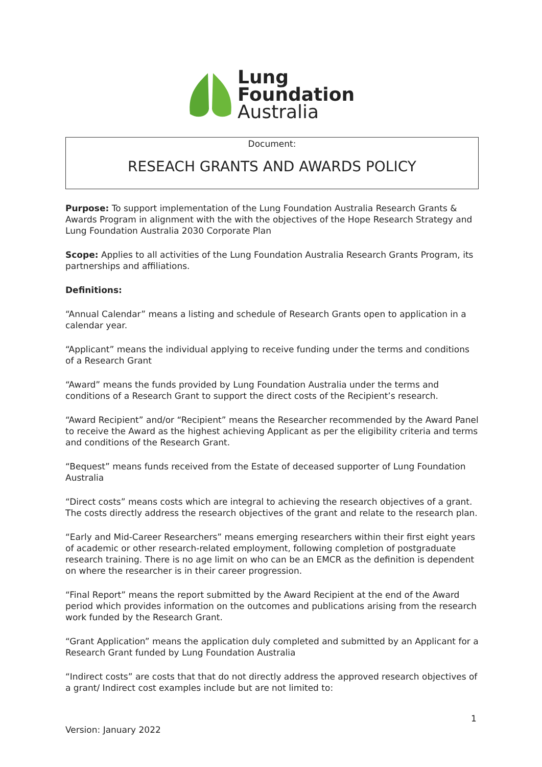Lung
Foundation
Australia
Document:
RESEACH GRANTS AND AWARDS POLICY
Purpose: To support implementation of the Lung Foundation Australia Research Grants & Awards Program in alignment with the with the objectives of the Hope Research Strategy and Lung Foundation Australia 2030 Corporate Plan
Scope: Applies to all activities of the Lung Foundation Australia Research Grants Program, its partnerships and affiliations.
Definitions:
“Annual Calendar” means a listing and schedule of Research Grants open to application in a calendar year.
“Applicant” means the individual applying to receive funding under the terms and conditions of a Research Grant
“Award” means the funds provided by Lung Foundation Australia under the terms and conditions of a Research Grant to support the direct costs of the Recipient’s research.
“Award Recipient” and/or “Recipient” means the Researcher recommended by the Award Panel to receive the Award as the highest achieving Applicant as per the eligibility criteria and terms and conditions of the Research Grant.
“Bequest” means funds received from the Estate of deceased supporter of Lung Foundation Australia
“Direct costs” means costs which are integral to achieving the research objectives of a grant. The costs directly address the research objectives of the grant and relate to the research plan.
“Early and Mid-Career Researchers” means emerging researchers within their first eight years of academic or other research-related employment, following completion of postgraduate research training. There is no age limit on who can be an EMCR as the definition is dependent on where the researcher is in their career progression.
“Final Report” means the report submitted by the Award Recipient at the end of the Award period which provides information on the outcomes and publications arising from the research work funded by the Research Grant.
“Grant Application” means the application duly completed and submitted by an Applicant for a Research Grant funded by Lung Foundation Australia
“Indirect costs” are costs that that do not directly address the approved research objectives of a grant/ Indirect cost examples include but are not limited to:
1
Version: January 2022